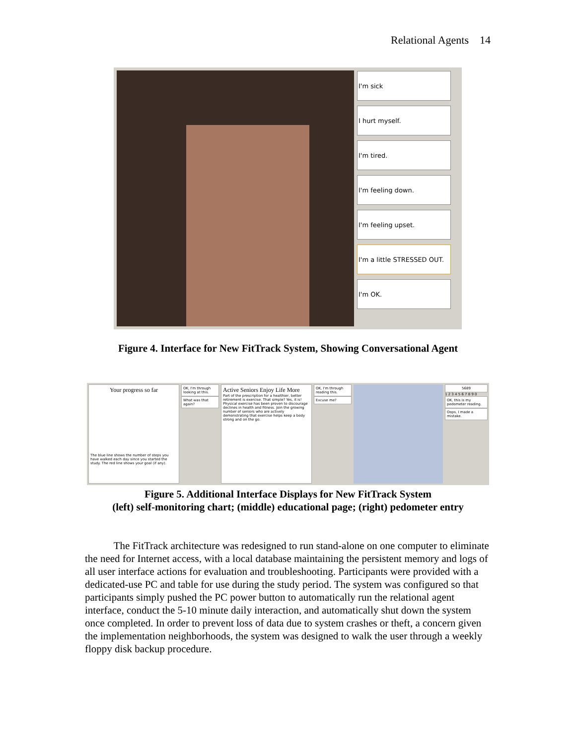Relational Agents 14
I'm sick
I hurt myself.
I'm tired.
I'm feeling down.
I'm feeling upset.
I'm a little STRESSED OUT.
I'm OK.
Figure 4. Interface for New FitTrack System, Showing Conversational Agent
Your progress so far
The blue line shows the number of steps you have walked each day since you started the study. The red line shows your goal (if any).
OK, I'm through looking at this.
What was that again?
Active Seniors Enjoy Life More
Part of the prescription for a healthier, better retirement is exercise. That simple? Yes, it is! Physical exercise has been proven to discourage declines in health and fitness. Join the growing number of seniors who are actively demonstrating that exercise helps keep a body strong and on the go.
OK, I'm through reading this.
Excuse me?
5689
1 2 3 4 5 6 7 8 9 0
OK, this is my pedometer reading.
Oops, I made a mistake.
Figure 5. Additional Interface Displays for New FitTrack System
(left) self-monitoring chart; (middle) educational page; (right) pedometer entry
The FitTrack architecture was redesigned to run stand-alone on one computer to eliminate the need for Internet access, with a local database maintaining the persistent memory and logs of all user interface actions for evaluation and troubleshooting. Participants were provided with a dedicated-use PC and table for use during the study period. The system was configured so that participants simply pushed the PC power button to automatically run the relational agent interface, conduct the 5-10 minute daily interaction, and automatically shut down the system once completed. In order to prevent loss of data due to system crashes or theft, a concern given the implementation neighborhoods, the system was designed to walk the user through a weekly floppy disk backup procedure.